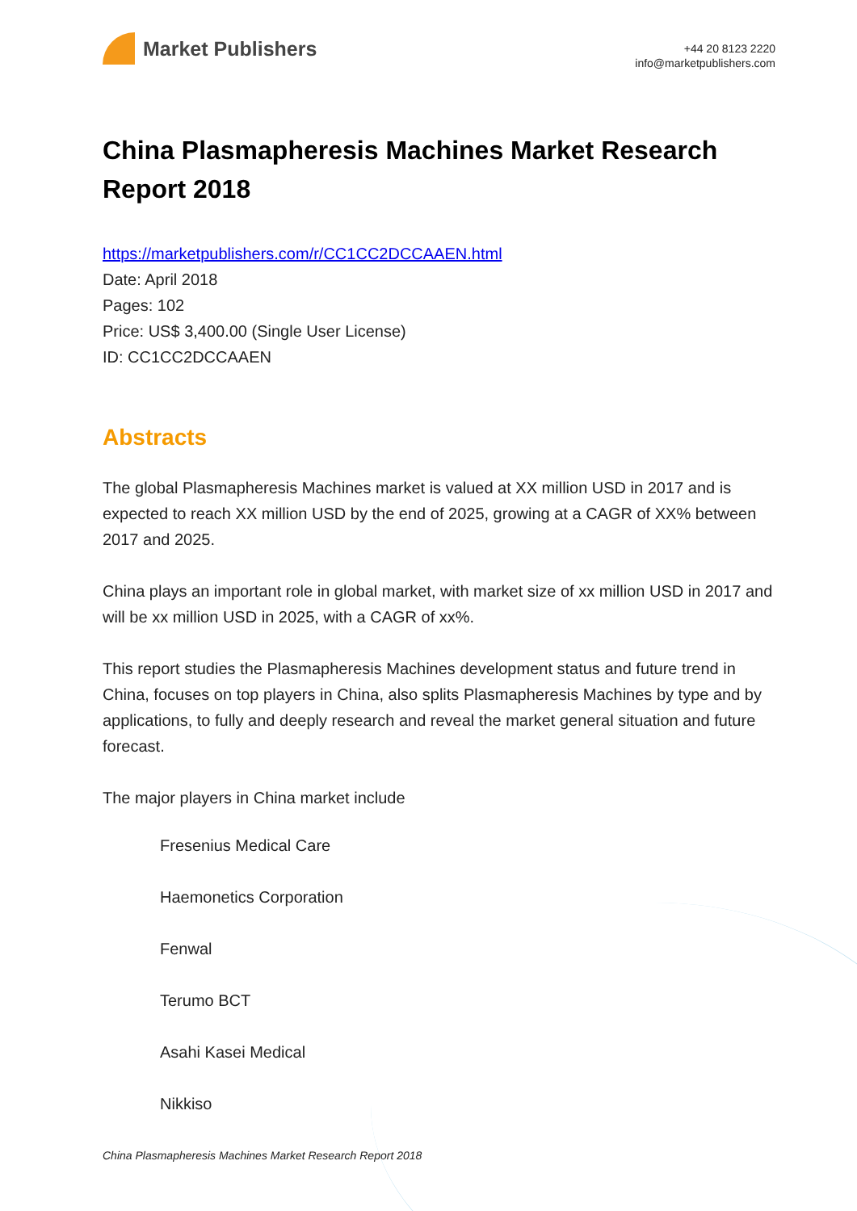Market Publishers
+44 20 8123 2220
info@marketpublishers.com
China Plasmapheresis Machines Market Research Report 2018
https://marketpublishers.com/r/CC1CC2DCCAAEN.html
Date: April 2018
Pages: 102
Price: US$ 3,400.00 (Single User License)
ID: CC1CC2DCCAAEN
Abstracts
The global Plasmapheresis Machines market is valued at XX million USD in 2017 and is expected to reach XX million USD by the end of 2025, growing at a CAGR of XX% between 2017 and 2025.
China plays an important role in global market, with market size of xx million USD in 2017 and will be xx million USD in 2025, with a CAGR of xx%.
This report studies the Plasmapheresis Machines development status and future trend in China, focuses on top players in China, also splits Plasmapheresis Machines by type and by applications, to fully and deeply research and reveal the market general situation and future forecast.
The major players in China market include
Fresenius Medical Care
Haemonetics Corporation
Fenwal
Terumo BCT
Asahi Kasei Medical
Nikkiso
China Plasmapheresis Machines Market Research Report 2018